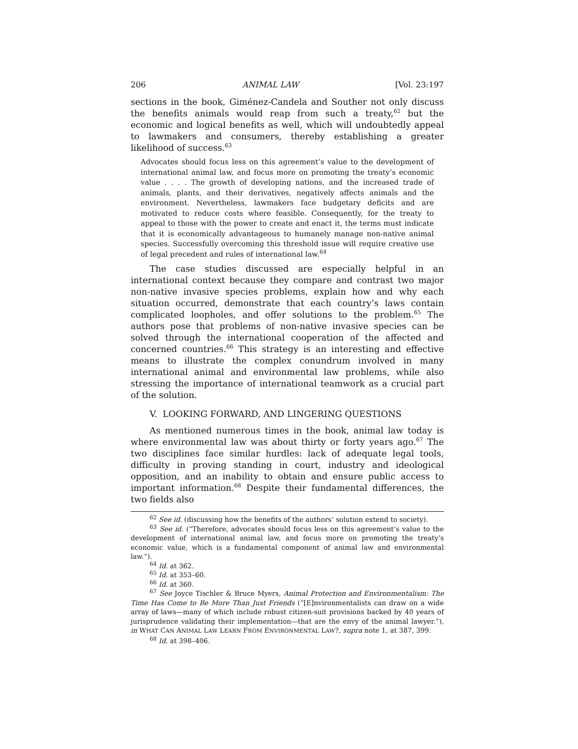206 ANIMAL LAW [Vol. 23:197
sections in the book, Giménez-Candela and Souther not only discuss the benefits animals would reap from such a treaty,<sup>62</sup> but the economic and logical benefits as well, which will undoubtedly appeal to lawmakers and consumers, thereby establishing a greater likelihood of success.<sup>63</sup>
Advocates should focus less on this agreement’s value to the development of international animal law, and focus more on promoting the treaty’s economic value . . . . The growth of developing nations, and the increased trade of animals, plants, and their derivatives, negatively affects animals and the environment. Nevertheless, lawmakers face budgetary deficits and are motivated to reduce costs where feasible. Consequently, for the treaty to appeal to those with the power to create and enact it, the terms must indicate that it is economically advantageous to humanely manage non-native animal species. Successfully overcoming this threshold issue will require creative use of legal precedent and rules of international law.<sup>64</sup>
The case studies discussed are especially helpful in an international context because they compare and contrast two major non-native invasive species problems, explain how and why each situation occurred, demonstrate that each country’s laws contain complicated loopholes, and offer solutions to the problem.<sup>65</sup> The authors pose that problems of non-native invasive species can be solved through the international cooperation of the affected and concerned countries.<sup>66</sup> This strategy is an interesting and effective means to illustrate the complex conundrum involved in many international animal and environmental law problems, while also stressing the importance of international teamwork as a crucial part of the solution.
V. LOOKING FORWARD, AND LINGERING QUESTIONS
As mentioned numerous times in the book, animal law today is where environmental law was about thirty or forty years ago.<sup>67</sup> The two disciplines face similar hurdles: lack of adequate legal tools, difficulty in proving standing in court, industry and ideological opposition, and an inability to obtain and ensure public access to important information.<sup>68</sup> Despite their fundamental differences, the two fields also
<sup>62</sup> See id. (discussing how the benefits of the authors’ solution extend to society).
<sup>63</sup> See id. (“Therefore, advocates should focus less on this agreement’s value to the development of international animal law, and focus more on promoting the treaty’s economic value, which is a fundamental component of animal law and environmental law.”).
<sup>64</sup> Id. at 362.
<sup>65</sup> Id. at 353–60.
<sup>66</sup> Id. at 360.
<sup>67</sup> See Joyce Tischler & Bruce Myers, Animal Protection and Environmentalism: The Time Has Come to Be More Than Just Friends (“[E]nvironmentalists can draw on a wide array of laws—many of which include robust citizen-suit provisions backed by 40 years of jurisprudence validating their implementation—that are the envy of the animal lawyer.”), in WHAT CAN ANIMAL LAW LEARN FROM ENVIRONMENTAL LAW?, supra note 1, at 387, 399.
<sup>68</sup> Id. at 398–406.